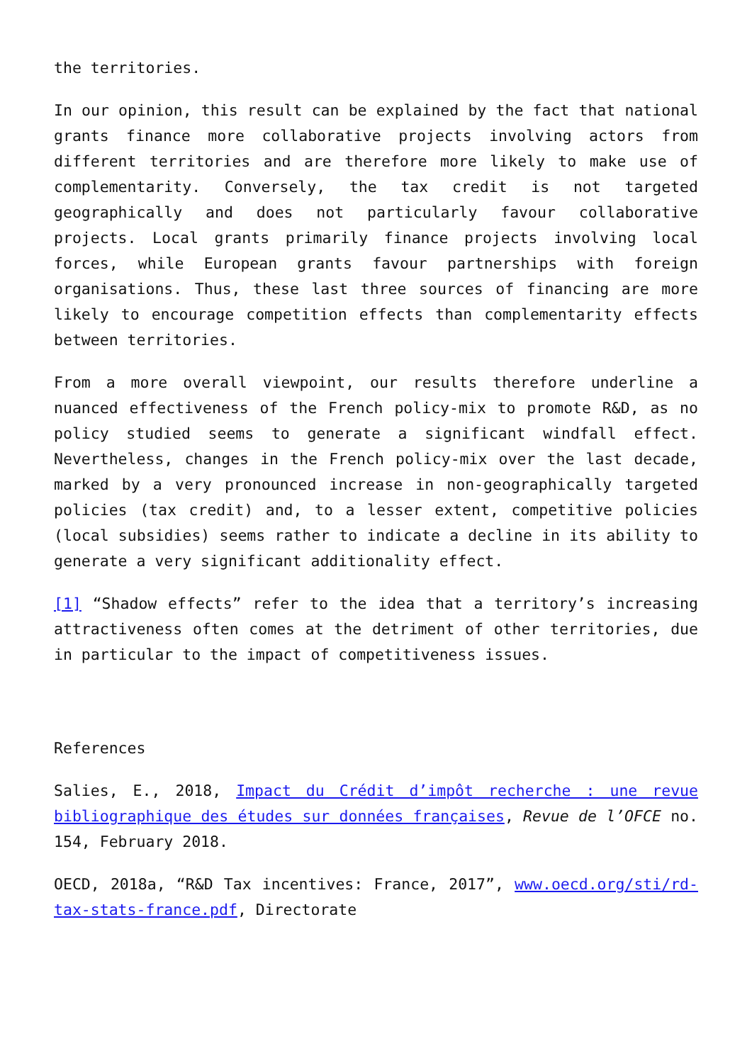the territories.
In our opinion, this result can be explained by the fact that national grants finance more collaborative projects involving actors from different territories and are therefore more likely to make use of complementarity. Conversely, the tax credit is not targeted geographically and does not particularly favour collaborative projects. Local grants primarily finance projects involving local forces, while European grants favour partnerships with foreign organisations. Thus, these last three sources of financing are more likely to encourage competition effects than complementarity effects between territories.
From a more overall viewpoint, our results therefore underline a nuanced effectiveness of the French policy-mix to promote R&D, as no policy studied seems to generate a significant windfall effect. Nevertheless, changes in the French policy-mix over the last decade, marked by a very pronounced increase in non-geographically targeted policies (tax credit) and, to a lesser extent, competitive policies (local subsidies) seems rather to indicate a decline in its ability to generate a very significant additionality effect.
[1] “Shadow effects” refer to the idea that a territory’s increasing attractiveness often comes at the detriment of other territories, due in particular to the impact of competitiveness issues.
References
Salies, E., 2018, Impact du Crédit d’impôt recherche : une revue bibliographique des études sur données françaises, Revue de l’OFCE no. 154, February 2018.
OECD, 2018a, “R&D Tax incentives: France, 2017”, www.oecd.org/sti/rd-tax-stats-france.pdf, Directorate